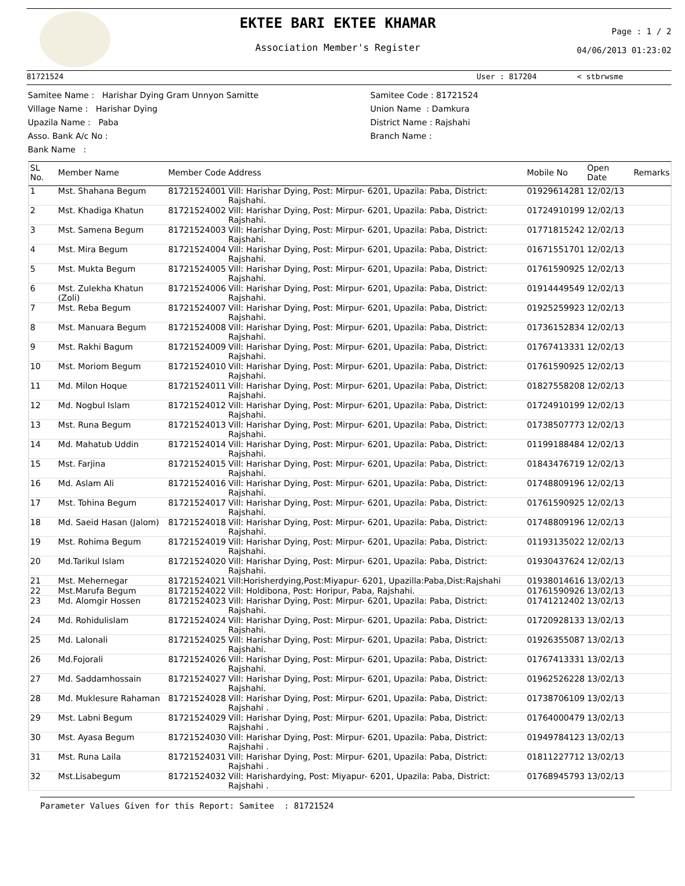EKTEE BARI EKTEE KHAMAR
Association Member's Register
Page : 1 / 2
04/06/2013 01:23:02
81721524 User : 817204 < stbrwsme
Samitee Name : Harishar Dying Gram Unnyon Samitte
Village Name : Harishar Dying
Upazila Name : Paba
Asso. Bank A/c No :
Bank Name :
Samitee Code : 81721524
Union Name : Damkura
District Name : Rajshahi
Branch Name :
| SL No. | Member Name | Member Code | Address | Mobile No | Open Date | Remarks |
| --- | --- | --- | --- | --- | --- | --- |
| 1 | Mst. Shahana Begum | 81721524001 | Vill: Harishar Dying, Post: Mirpur- 6201, Upazila: Paba, District: Rajshahi. | 01929614281 | 12/02/13 | |
| 2 | Mst. Khadiga Khatun | 81721524002 | Vill: Harishar Dying, Post: Mirpur- 6201, Upazila: Paba, District: Rajshahi. | 01724910199 | 12/02/13 | |
| 3 | Mst. Samena Begum | 81721524003 | Vill: Harishar Dying, Post: Mirpur- 6201, Upazila: Paba, District: Rajshahi. | 01771815242 | 12/02/13 | |
| 4 | Mst. Mira Begum | 81721524004 | Vill: Harishar Dying, Post: Mirpur- 6201, Upazila: Paba, District: Rajshahi. | 01671551701 | 12/02/13 | |
| 5 | Mst. Mukta Begum | 81721524005 | Vill: Harishar Dying, Post: Mirpur- 6201, Upazila: Paba, District: Rajshahi. | 01761590925 | 12/02/13 | |
| 6 | Mst. Zulekha Khatun (Zoli) | 81721524006 | Vill: Harishar Dying, Post: Mirpur- 6201, Upazila: Paba, District: Rajshahi. | 01914449549 | 12/02/13 | |
| 7 | Mst. Reba Begum | 81721524007 | Vill: Harishar Dying, Post: Mirpur- 6201, Upazila: Paba, District: Rajshahi. | 01925259923 | 12/02/13 | |
| 8 | Mst. Manuara Begum | 81721524008 | Vill: Harishar Dying, Post: Mirpur- 6201, Upazila: Paba, District: Rajshahi. | 01736152834 | 12/02/13 | |
| 9 | Mst. Rakhi Bagum | 81721524009 | Vill: Harishar Dying, Post: Mirpur- 6201, Upazila: Paba, District: Rajshahi. | 01767413331 | 12/02/13 | |
| 10 | Mst. Moriom Begum | 81721524010 | Vill: Harishar Dying, Post: Mirpur- 6201, Upazila: Paba, District: Rajshahi. | 01761590925 | 12/02/13 | |
| 11 | Md. Milon Hoque | 81721524011 | Vill: Harishar Dying, Post: Mirpur- 6201, Upazila: Paba, District: Rajshahi. | 01827558208 | 12/02/13 | |
| 12 | Md. Nogbul Islam | 81721524012 | Vill: Harishar Dying, Post: Mirpur- 6201, Upazila: Paba, District: Rajshahi. | 01724910199 | 12/02/13 | |
| 13 | Mst. Runa Begum | 81721524013 | Vill: Harishar Dying, Post: Mirpur- 6201, Upazila: Paba, District: Rajshahi. | 01738507773 | 12/02/13 | |
| 14 | Md. Mahatub Uddin | 81721524014 | Vill: Harishar Dying, Post: Mirpur- 6201, Upazila: Paba, District: Rajshahi. | 01199188484 | 12/02/13 | |
| 15 | Mst. Farjina | 81721524015 | Vill: Harishar Dying, Post: Mirpur- 6201, Upazila: Paba, District: Rajshahi. | 01843476719 | 12/02/13 | |
| 16 | Md. Aslam Ali | 81721524016 | Vill: Harishar Dying, Post: Mirpur- 6201, Upazila: Paba, District: Rajshahi. | 01748809196 | 12/02/13 | |
| 17 | Mst. Tohina Begum | 81721524017 | Vill: Harishar Dying, Post: Mirpur- 6201, Upazila: Paba, District: Rajshahi. | 01761590925 | 12/02/13 | |
| 18 | Md. Saeid Hasan (Jalom) | 81721524018 | Vill: Harishar Dying, Post: Mirpur- 6201, Upazila: Paba, District: Rajshahi. | 01748809196 | 12/02/13 | |
| 19 | Mst. Rohima Begum | 81721524019 | Vill: Harishar Dying, Post: Mirpur- 6201, Upazila: Paba, District: Rajshahi. | 01193135022 | 12/02/13 | |
| 20 | Md.Tarikul Islam | 81721524020 | Vill: Harishar Dying, Post: Mirpur- 6201, Upazila: Paba, District: Rajshahi. | 01930437624 | 12/02/13 | |
| 21 | Mst. Mehernegar | 81721524021 | Vill:Horisherdying,Post:Miyapur- 6201, Upazilla:Paba,Dist:Rajshahi | 01938014616 | 13/02/13 | |
| 22 | Mst.Marufa Begum | 81721524022 | Vill: Holdibona, Post: Horipur, Paba, Rajshahi. | 01761590926 | 13/02/13 | |
| 23 | Md. Alomgir Hossen | 81721524023 | Vill: Harishar Dying, Post: Mirpur- 6201, Upazila: Paba, District: Rajshahi. | 01741212402 | 13/02/13 | |
| 24 | Md. Rohidulislam | 81721524024 | Vill: Harishar Dying, Post: Mirpur- 6201, Upazila: Paba, District: Rajshahi. | 01720928133 | 13/02/13 | |
| 25 | Md. Lalonali | 81721524025 | Vill: Harishar Dying, Post: Mirpur- 6201, Upazila: Paba, District: Rajshahi. | 01926355087 | 13/02/13 | |
| 26 | Md.Fojorali | 81721524026 | Vill: Harishar Dying, Post: Mirpur- 6201, Upazila: Paba, District: Rajshahi. | 01767413331 | 13/02/13 | |
| 27 | Md. Saddamhossain | 81721524027 | Vill: Harishar Dying, Post: Mirpur- 6201, Upazila: Paba, District: Rajshahi. | 01962526228 | 13/02/13 | |
| 28 | Md. Muklesure Rahaman | 81721524028 | Vill: Harishar Dying, Post: Mirpur- 6201, Upazila: Paba, District: Rajshahi . | 01738706109 | 13/02/13 | |
| 29 | Mst. Labni Begum | 81721524029 | Vill: Harishar Dying, Post: Mirpur- 6201, Upazila: Paba, District: Rajshahi . | 01764000479 | 13/02/13 | |
| 30 | Mst. Ayasa Begum | 81721524030 | Vill: Harishar Dying, Post: Mirpur- 6201, Upazila: Paba, District: Rajshahi . | 01949784123 | 13/02/13 | |
| 31 | Mst. Runa Laila | 81721524031 | Vill: Harishar Dying, Post: Mirpur- 6201, Upazila: Paba, District: Rajshahi . | 01811227712 | 13/02/13 | |
| 32 | Mst.Lisabegum | 81721524032 | Vill: Harishardying, Post: Miyapur- 6201, Upazila: Paba, District: Rajshahi . | 01768945793 | 13/02/13 | |
Parameter Values Given for this Report: Samitee : 81721524